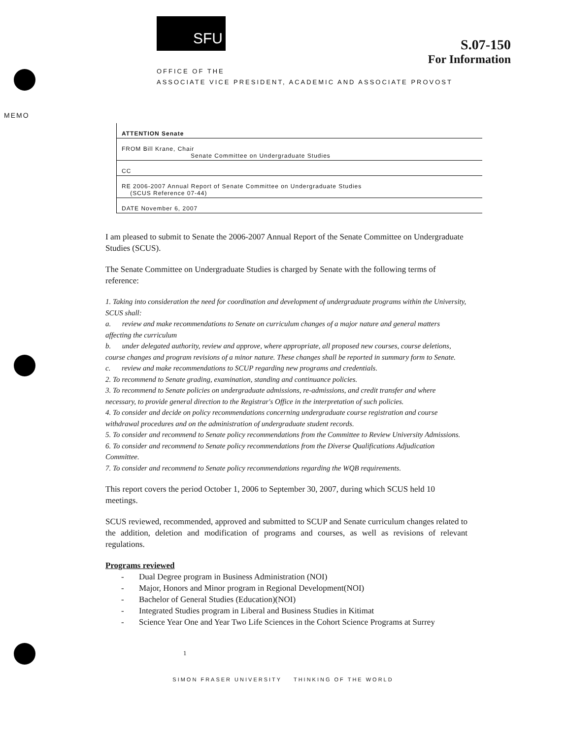SFU
S.07-150
For Information
OFFICE OF THE
ASSOCIATE VICE PRESIDENT, ACADEMIC AND ASSOCIATE PROVOST
MEMO
ATTENTION Senate
FROM Bill Krane, Chair
Senate Committee on Undergraduate Studies
CC
RE 2006-2007 Annual Report of Senate Committee on Undergraduate Studies
(SCUS Reference 07-44)
DATE November 6, 2007
I am pleased to submit to Senate the 2006-2007 Annual Report of the Senate Committee on Undergraduate Studies (SCUS).
The Senate Committee on Undergraduate Studies is charged by Senate with the following terms of reference:
1. Taking into consideration the need for coordination and development of undergraduate programs within the University, SCUS shall:
a. review and make recommendations to Senate on curriculum changes of a major nature and general matters affecting the curriculum
b. under delegated authority, review and approve, where appropriate, all proposed new courses, course deletions, course changes and program revisions of a minor nature. These changes shall be reported in summary form to Senate.
c. review and make recommendations to SCUP regarding new programs and credentials.
2. To recommend to Senate grading, examination, standing and continuance policies.
3. To recommend to Senate policies on undergraduate admissions, re-admissions, and credit transfer and where necessary, to provide general direction to the Registrar's Office in the interpretation of such policies.
4. To consider and decide on policy recommendations concerning undergraduate course registration and course withdrawal procedures and on the administration of undergraduate student records.
5. To consider and recommend to Senate policy recommendations from the Committee to Review University Admissions.
6. To consider and recommend to Senate policy recommendations from the Diverse Qualifications Adjudication Committee.
7. To consider and recommend to Senate policy recommendations regarding the WQB requirements.
This report covers the period October 1, 2006 to September 30, 2007, during which SCUS held 10 meetings.
SCUS reviewed, recommended, approved and submitted to SCUP and Senate curriculum changes related to the addition, deletion and modification of programs and courses, as well as revisions of relevant regulations.
Programs reviewed
Dual Degree program in Business Administration (NOI)
Major, Honors and Minor program in Regional Development(NOI)
Bachelor of General Studies (Education)(NOI)
Integrated Studies program in Liberal and Business Studies in Kitimat
Science Year One and Year Two Life Sciences in the Cohort Science Programs at Surrey
1
SIMON FRASER UNIVERSITY THINKING OF THE WORLD